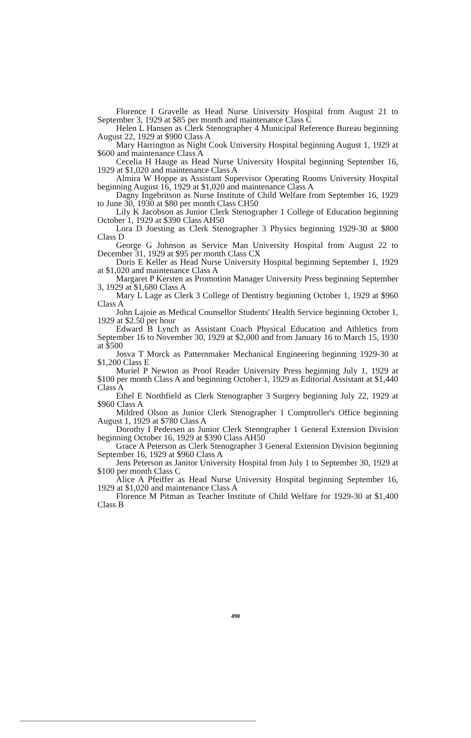Florence I Gravelle as Head Nurse University Hospital from August 21 to September 3, 1929 at $85 per month and maintenance Class C
Helen L Hansen as Clerk Stenographer 4 Municipal Reference Bureau beginning August 22, 1929 at $900 Class A
Mary Harrington as Night Cook University Hospital beginning August 1, 1929 at $600 and maintenance Class A
Cecelia H Hauge as Head Nurse University Hospital beginning September 16, 1929 at $1,020 and maintenance Class A
Almira W Hoppe as Assistant Supervisor Operating Rooms University Hospital beginning August 16, 1929 at $1,020 and maintenance Class A
Dagny Ingebritson as Nurse Institute of Child Welfare from September 16, 1929 to June 30, 1930 at $80 per month Class CH50
Lily K Jacobson as Junior Clerk Stenographer 1 College of Education beginning October 1, 1929 at $390 Class AH50
Lora D Joesting as Clerk Stenographer 3 Physics beginning 1929-30 at $800 Class D
George G Johnson as Service Man University Hospital from August 22 to December 31, 1929 at $95 per month Class CX
Doris E Keller as Head Nurse University Hospital beginning September 1, 1929 at $1,020 and maintenance Class A
Margaret P Kersten as Promotion Manager University Press beginning September 3, 1929 at $1,680 Class A
Mary L Lage as Clerk 3 College of Dentistry beginning October 1, 1929 at $960 Class A
John Lajoie as Medical Counsellor Students' Health Service beginning October 1, 1929 at $2.50 per hour
Edward B Lynch as Assistant Coach Physical Education and Athletics from September 16 to November 30, 1929 at $2,000 and from January 16 to March 15, 1930 at $500
Josva T Morck as Patternmaker Mechanical Engineering beginning 1929-30 at $1,200 Class E
Muriel P Newton as Proof Reader University Press beginning July 1, 1929 at $100 per month Class A and beginning October 1, 1929 as Editorial Assistant at $1,440 Class A
Ethel E Northfield as Clerk Stenographer 3 Surgery beginning July 22, 1929 at $960 Class A
Mildred Olson as Junior Clerk Stenographer 1 Comptroller's Office beginning August 1, 1929 at $780 Class A
Dorothy I Pedersen as Junior Clerk Stenographer 1 General Extension Division beginning October 16, 1929 at $390 Class AH50
Grace A Peterson as Clerk Stenographer 3 General Extension Division beginning September 16, 1929 at $960 Class A
Jens Peterson as Janitor University Hospital from July 1 to September 30, 1929 at $100 per month Class C
Alice A Pfeiffer as Head Nurse University Hospital beginning September 16, 1929 at $1,020 and maintenance Class A
Florence M Pitman as Teacher Institute of Child Welfare for 1929-30 at $1,400 Class B
490